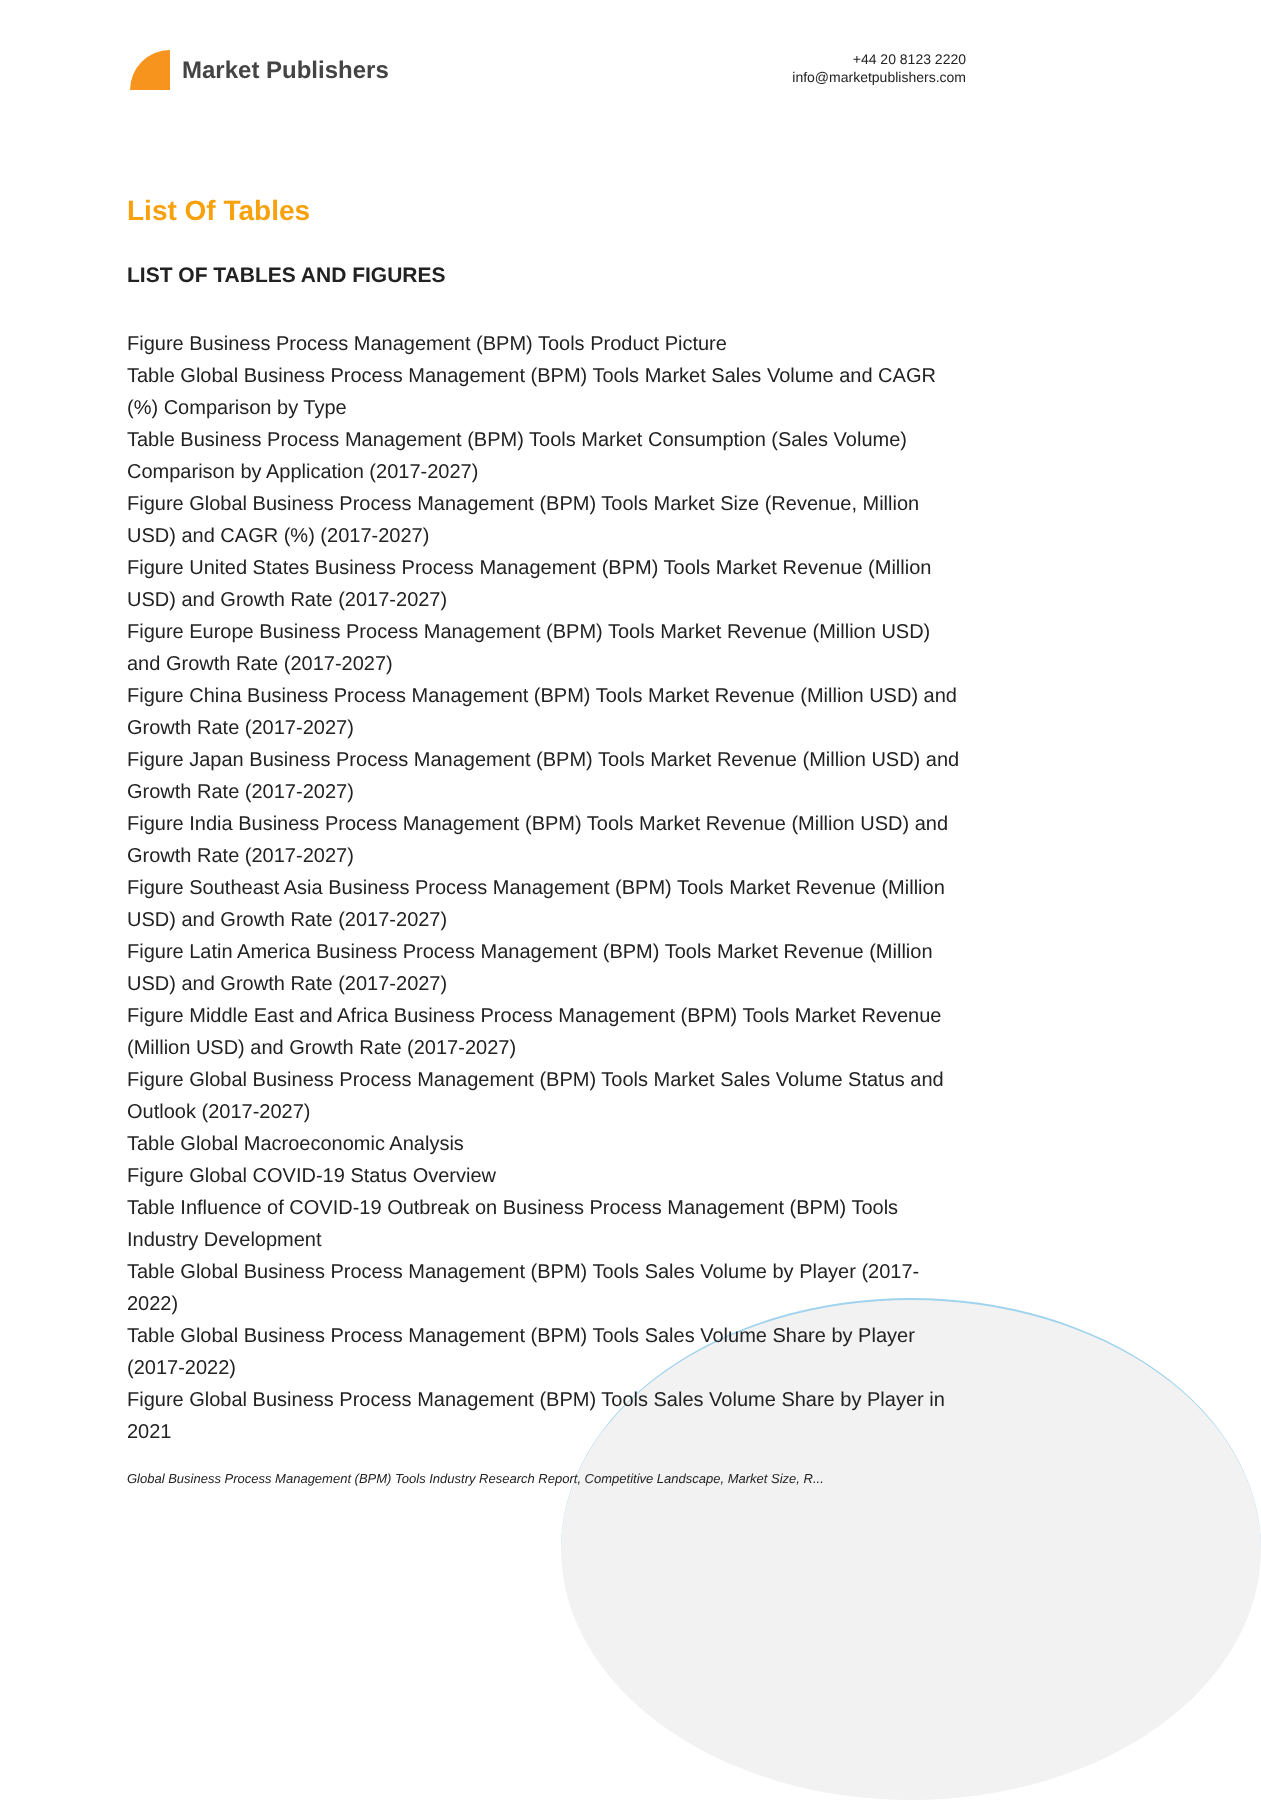Market Publishers
+44 20 8123 2220
info@marketpublishers.com
List Of Tables
LIST OF TABLES AND FIGURES
Figure Business Process Management (BPM) Tools Product Picture
Table Global Business Process Management (BPM) Tools Market Sales Volume and CAGR (%) Comparison by Type
Table Business Process Management (BPM) Tools Market Consumption (Sales Volume) Comparison by Application (2017-2027)
Figure Global Business Process Management (BPM) Tools Market Size (Revenue, Million USD) and CAGR (%) (2017-2027)
Figure United States Business Process Management (BPM) Tools Market Revenue (Million USD) and Growth Rate (2017-2027)
Figure Europe Business Process Management (BPM) Tools Market Revenue (Million USD) and Growth Rate (2017-2027)
Figure China Business Process Management (BPM) Tools Market Revenue (Million USD) and Growth Rate (2017-2027)
Figure Japan Business Process Management (BPM) Tools Market Revenue (Million USD) and Growth Rate (2017-2027)
Figure India Business Process Management (BPM) Tools Market Revenue (Million USD) and Growth Rate (2017-2027)
Figure Southeast Asia Business Process Management (BPM) Tools Market Revenue (Million USD) and Growth Rate (2017-2027)
Figure Latin America Business Process Management (BPM) Tools Market Revenue (Million USD) and Growth Rate (2017-2027)
Figure Middle East and Africa Business Process Management (BPM) Tools Market Revenue (Million USD) and Growth Rate (2017-2027)
Figure Global Business Process Management (BPM) Tools Market Sales Volume Status and Outlook (2017-2027)
Table Global Macroeconomic Analysis
Figure Global COVID-19 Status Overview
Table Influence of COVID-19 Outbreak on Business Process Management (BPM) Tools Industry Development
Table Global Business Process Management (BPM) Tools Sales Volume by Player (2017-2022)
Table Global Business Process Management (BPM) Tools Sales Volume Share by Player (2017-2022)
Figure Global Business Process Management (BPM) Tools Sales Volume Share by Player in 2021
Global Business Process Management (BPM) Tools Industry Research Report, Competitive Landscape, Market Size, R...